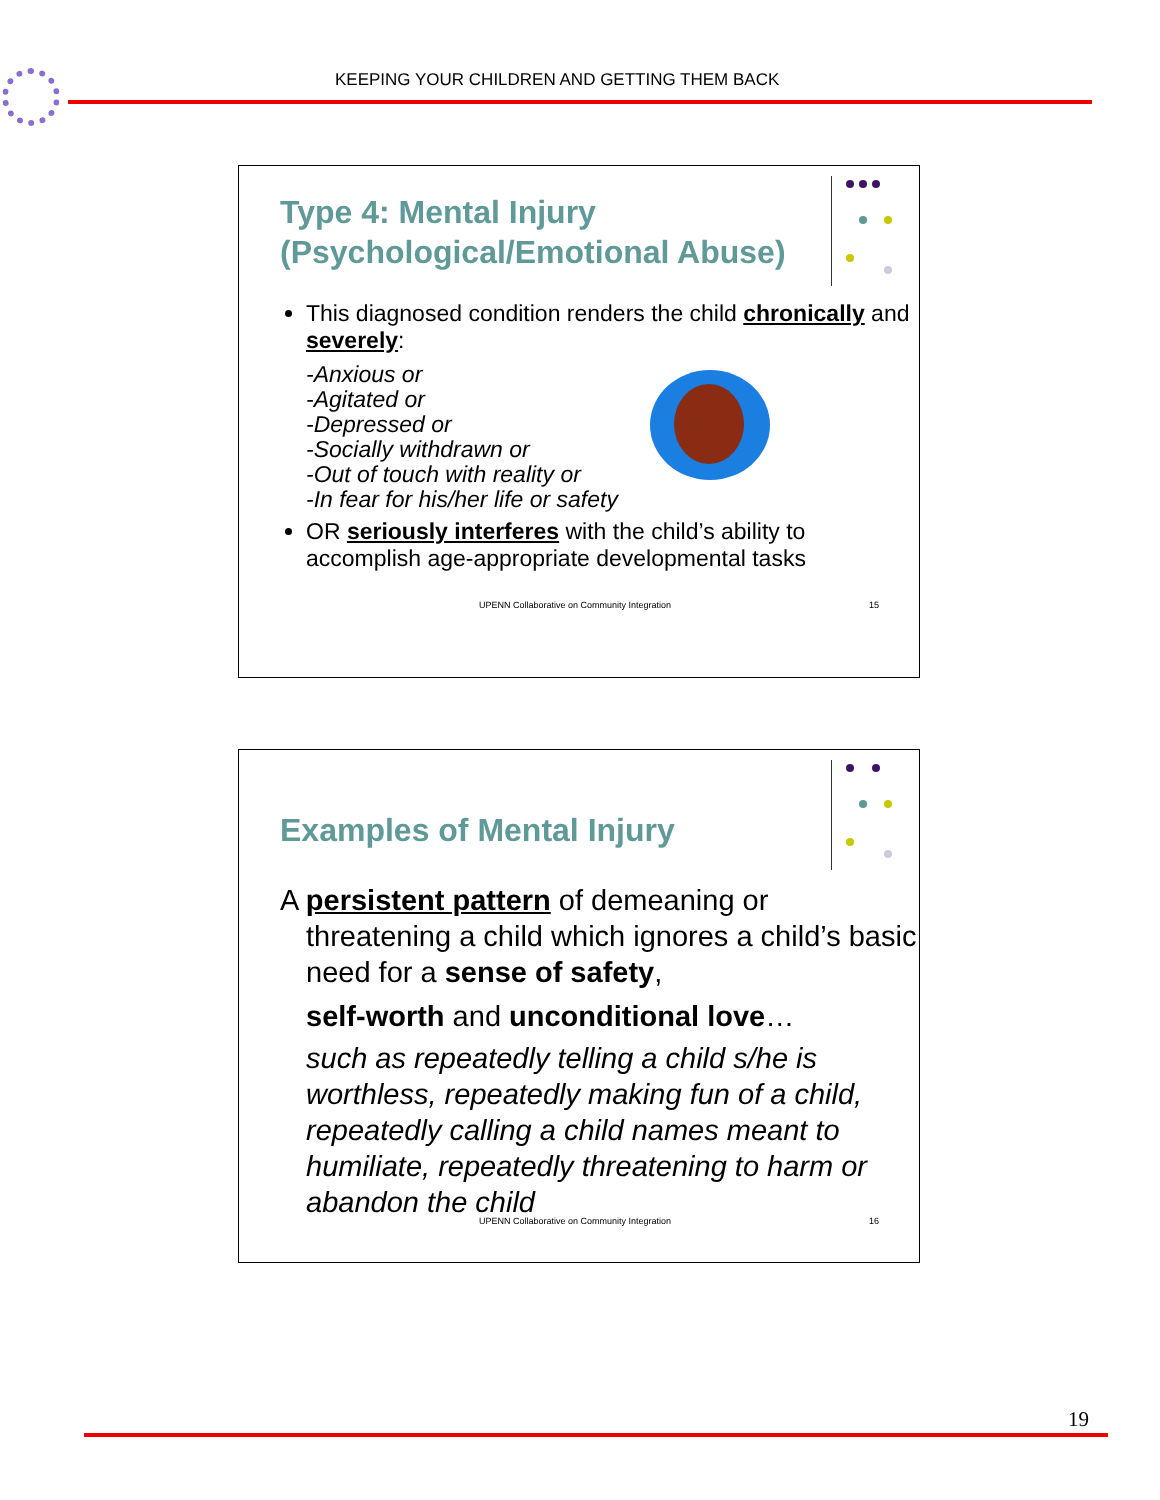KEEPING YOUR CHILDREN AND GETTING THEM BACK
Type 4: Mental Injury
(Psychological/Emotional Abuse)
This diagnosed condition renders the child chronically and severely:
-Anxious or
-Agitated or
-Depressed or
-Socially withdrawn or
-Out of touch with reality or
-In fear for his/her life or safety
OR seriously interferes with the child’s ability to accomplish age-appropriate developmental tasks
UPENN Collaborative on Community Integration 15
Examples of Mental Injury
A persistent pattern of demeaning or threatening a child which ignores a child’s basic need for a sense of safety,
self-worth and unconditional love…
such as repeatedly telling a child s/he is worthless, repeatedly making fun of a child, repeatedly calling a child names meant to humiliate, repeatedly threatening to harm or abandon the child
UPENN Collaborative on Community Integration 16
19